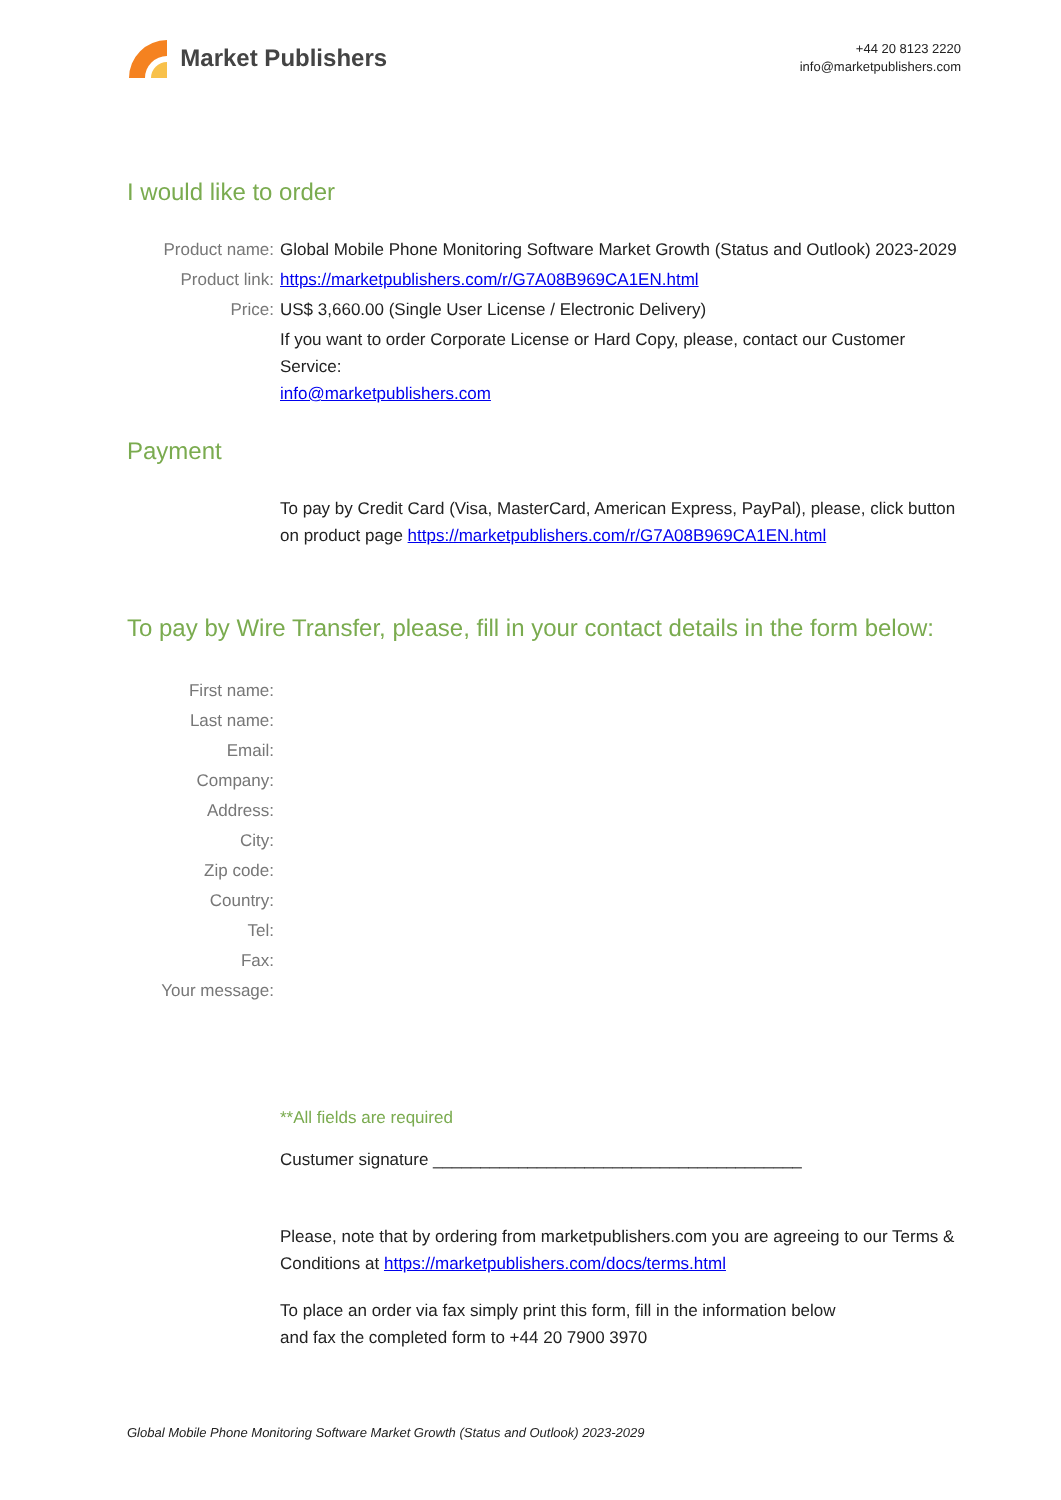Market Publishers
+44 20 8123 2220
info@marketpublishers.com
I would like to order
Product name: Global Mobile Phone Monitoring Software Market Growth (Status and Outlook) 2023-2029
Product link: https://marketpublishers.com/r/G7A08B969CA1EN.html
Price: US$ 3,660.00 (Single User License / Electronic Delivery)
If you want to order Corporate License or Hard Copy, please, contact our Customer Service:
info@marketpublishers.com
Payment
To pay by Credit Card (Visa, MasterCard, American Express, PayPal), please, click button on product page https://marketpublishers.com/r/G7A08B969CA1EN.html
To pay by Wire Transfer, please, fill in your contact details in the form below:
First name:
Last name:
Email:
Company:
Address:
City:
Zip code:
Country:
Tel:
Fax:
Your message:
**All fields are required
Custumer signature _______________________________________
Please, note that by ordering from marketpublishers.com you are agreeing to our Terms & Conditions at https://marketpublishers.com/docs/terms.html
To place an order via fax simply print this form, fill in the information below
and fax the completed form to +44 20 7900 3970
Global Mobile Phone Monitoring Software Market Growth (Status and Outlook) 2023-2029